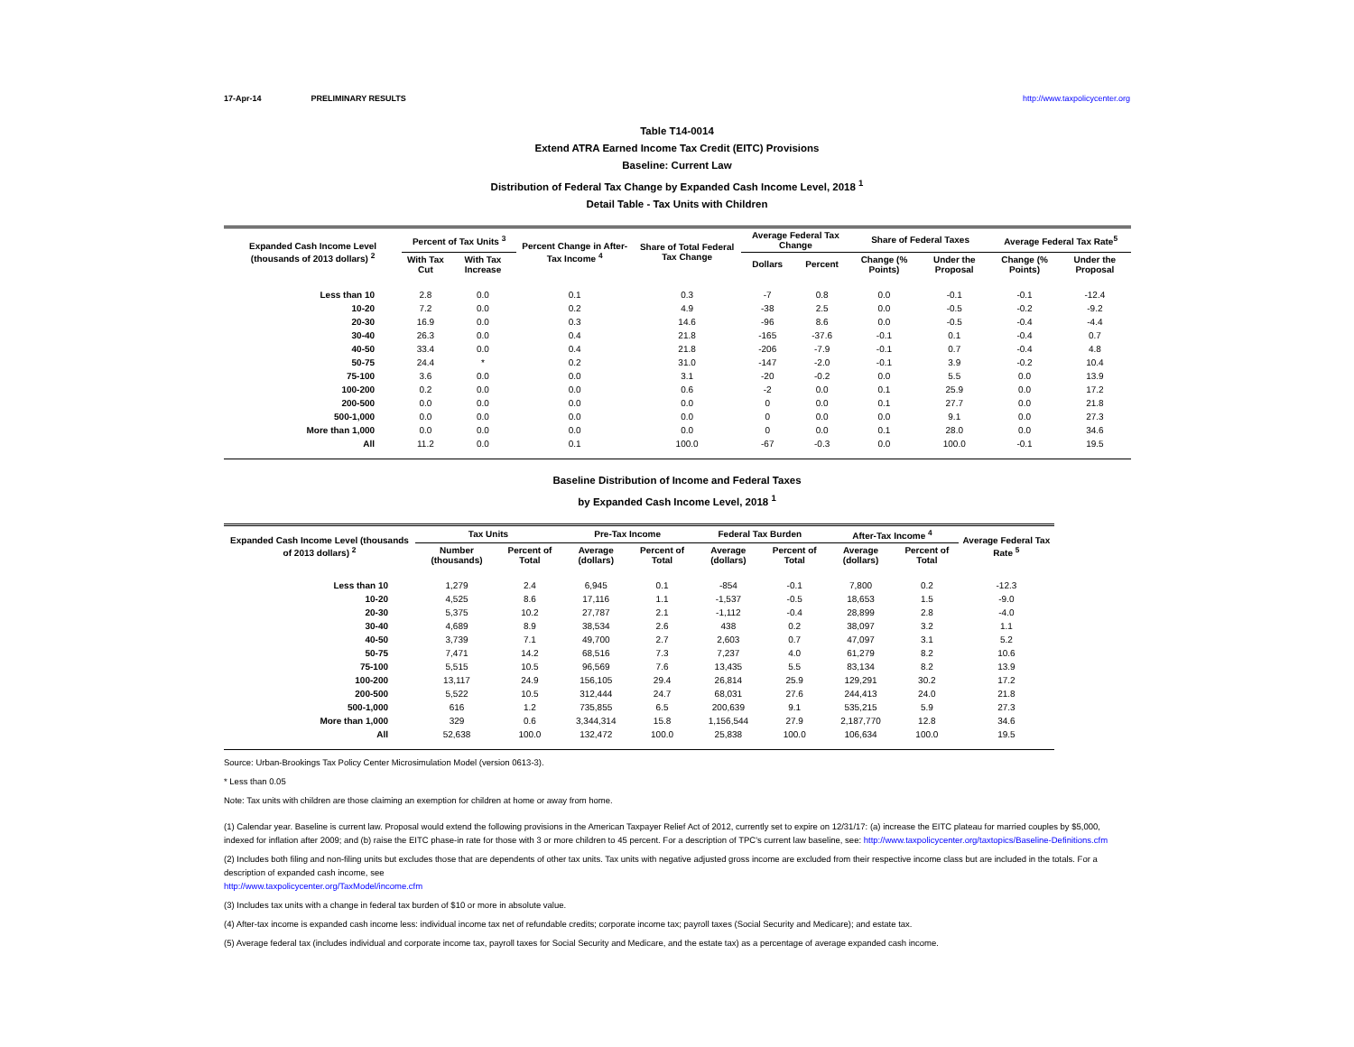17-Apr-14 PRELIMINARY RESULTS http://www.taxpolicycenter.org
Table T14-0014
Extend ATRA Earned Income Tax Credit (EITC) Provisions
Baseline: Current Law
Distribution of Federal Tax Change by Expanded Cash Income Level, 2018 <sup>1</sup>
Detail Table - Tax Units with Children
| Expanded Cash Income Level (thousands of 2013 dollars) <sup>2</sup> | Percent of Tax Units <sup>3</sup> | | Percent Change in After-Tax Income <sup>4</sup> | Share of Total Federal Tax Change | Average Federal Tax Change | | Share of Federal Taxes | | Average Federal Tax Rate<sup>5</sup> | |
| --- | --- | --- | --- | --- | --- | --- | --- | --- | --- | --- |
| | With Tax Cut | With Tax Increase | | | Dollars | Percent | Change (% Points) | Under the Proposal | Change (% Points) | Under the Proposal |
| Less than 10 | 2.8 | 0.0 | 0.1 | 0.3 | -7 | 0.8 | 0.0 | -0.1 | -0.1 | -12.4 |
| 10-20 | 7.2 | 0.0 | 0.2 | 4.9 | -38 | 2.5 | 0.0 | -0.5 | -0.2 | -9.2 |
| 20-30 | 16.9 | 0.0 | 0.3 | 14.6 | -96 | 8.6 | 0.0 | -0.5 | -0.4 | -4.4 |
| 30-40 | 26.3 | 0.0 | 0.4 | 21.8 | -165 | -37.6 | -0.1 | 0.1 | -0.4 | 0.7 |
| 40-50 | 33.4 | 0.0 | 0.4 | 21.8 | -206 | -7.9 | -0.1 | 0.7 | -0.4 | 4.8 |
| 50-75 | 24.4 | * | 0.2 | 31.0 | -147 | -2.0 | -0.1 | 3.9 | -0.2 | 10.4 |
| 75-100 | 3.6 | 0.0 | 0.0 | 3.1 | -20 | -0.2 | 0.0 | 5.5 | 0.0 | 13.9 |
| 100-200 | 0.2 | 0.0 | 0.0 | 0.6 | -2 | 0.0 | 0.1 | 25.9 | 0.0 | 17.2 |
| 200-500 | 0.0 | 0.0 | 0.0 | 0.0 | 0 | 0.0 | 0.1 | 27.7 | 0.0 | 21.8 |
| 500-1,000 | 0.0 | 0.0 | 0.0 | 0.0 | 0 | 0.0 | 0.0 | 9.1 | 0.0 | 27.3 |
| More than 1,000 | 0.0 | 0.0 | 0.0 | 0.0 | 0 | 0.0 | 0.1 | 28.0 | 0.0 | 34.6 |
| All | 11.2 | 0.0 | 0.1 | 100.0 | -67 | -0.3 | 0.0 | 100.0 | -0.1 | 19.5 |
Baseline Distribution of Income and Federal Taxes
by Expanded Cash Income Level, 2018 <sup>1</sup>
| Expanded Cash Income Level (thousands of 2013 dollars) <sup>2</sup> | Tax Units | | Pre-Tax Income | | Federal Tax Burden | | After-Tax Income <sup>4</sup> | | Average Federal Tax Rate <sup>5</sup> |
| --- | --- | --- | --- | --- | --- | --- | --- | --- | --- |
| | Number (thousands) | Percent of Total | Average (dollars) | Percent of Total | Average (dollars) | Percent of Total | Average (dollars) | Percent of Total | |
| Less than 10 | 1,279 | 2.4 | 6,945 | 0.1 | -854 | -0.1 | 7,800 | 0.2 | -12.3 |
| 10-20 | 4,525 | 8.6 | 17,116 | 1.1 | -1,537 | -0.5 | 18,653 | 1.5 | -9.0 |
| 20-30 | 5,375 | 10.2 | 27,787 | 2.1 | -1,112 | -0.4 | 28,899 | 2.8 | -4.0 |
| 30-40 | 4,689 | 8.9 | 38,534 | 2.6 | 438 | 0.2 | 38,097 | 3.2 | 1.1 |
| 40-50 | 3,739 | 7.1 | 49,700 | 2.7 | 2,603 | 0.7 | 47,097 | 3.1 | 5.2 |
| 50-75 | 7,471 | 14.2 | 68,516 | 7.3 | 7,237 | 4.0 | 61,279 | 8.2 | 10.6 |
| 75-100 | 5,515 | 10.5 | 96,569 | 7.6 | 13,435 | 5.5 | 83,134 | 8.2 | 13.9 |
| 100-200 | 13,117 | 24.9 | 156,105 | 29.4 | 26,814 | 25.9 | 129,291 | 30.2 | 17.2 |
| 200-500 | 5,522 | 10.5 | 312,444 | 24.7 | 68,031 | 27.6 | 244,413 | 24.0 | 21.8 |
| 500-1,000 | 616 | 1.2 | 735,855 | 6.5 | 200,639 | 9.1 | 535,215 | 5.9 | 27.3 |
| More than 1,000 | 329 | 0.6 | 3,344,314 | 15.8 | 1,156,544 | 27.9 | 2,187,770 | 12.8 | 34.6 |
| All | 52,638 | 100.0 | 132,472 | 100.0 | 25,838 | 100.0 | 106,634 | 100.0 | 19.5 |
Source: Urban-Brookings Tax Policy Center Microsimulation Model (version 0613-3).
* Less than 0.05
Note: Tax units with children are those claiming an exemption for children at home or away from home.
(1) Calendar year. Baseline is current law. Proposal would extend the following provisions in the American Taxpayer Relief Act of 2012, currently set to expire on 12/31/17: (a) increase the EITC plateau for married couples by $5,000, indexed for inflation after 2009; and (b) raise the EITC phase-in rate for those with 3 or more children to 45 percent. For a description of TPC's current law baseline, see: http://www.taxpolicycenter.org/taxtopics/Baseline-Definitions.cfm
(2) Includes both filing and non-filing units but excludes those that are dependents of other tax units. Tax units with negative adjusted gross income are excluded from their respective income class but are included in the totals. For a description of expanded cash income, see
http://www.taxpolicycenter.org/TaxModel/income.cfm
(3) Includes tax units with a change in federal tax burden of $10 or more in absolute value.
(4) After-tax income is expanded cash income less: individual income tax net of refundable credits; corporate income tax; payroll taxes (Social Security and Medicare); and estate tax.
(5) Average federal tax (includes individual and corporate income tax, payroll taxes for Social Security and Medicare, and the estate tax) as a percentage of average expanded cash income.